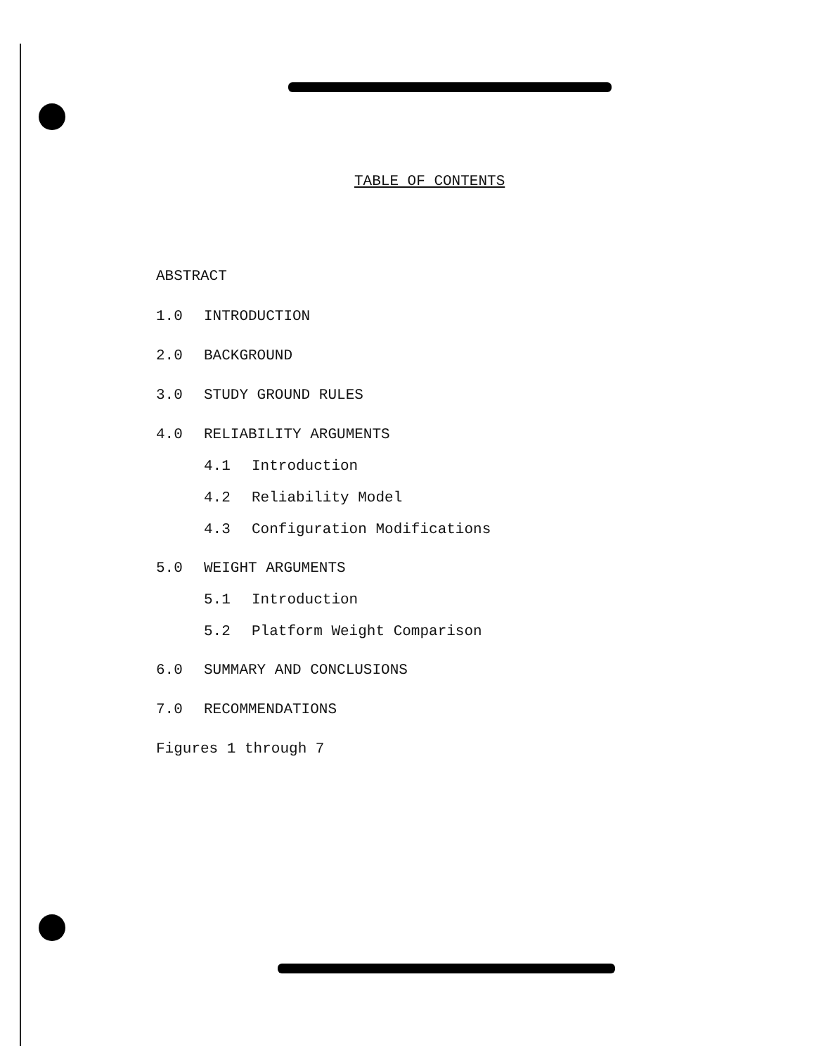TABLE OF CONTENTS
ABSTRACT
1.0 INTRODUCTION
2.0 BACKGROUND
3.0 STUDY GROUND RULES
4.0 RELIABILITY ARGUMENTS
4.1 Introduction
4.2 Reliability Model
4.3 Configuration Modifications
5.0 WEIGHT ARGUMENTS
5.1 Introduction
5.2 Platform Weight Comparison
6.0 SUMMARY AND CONCLUSIONS
7.0 RECOMMENDATIONS
Figures 1 through 7